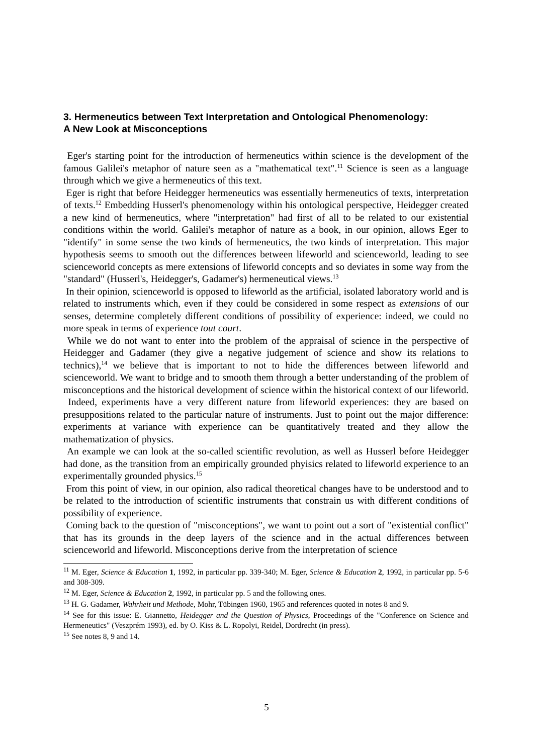3. Hermeneutics between Text Interpretation and Ontological Phenomenology:
A New Look at Misconceptions
Eger's starting point for the introduction of hermeneutics within science is the development of the famous Galilei's metaphor of nature seen as a "mathematical text".<sup>11</sup> Science is seen as a language through which we give a hermeneutics of this text.
Eger is right that before Heidegger hermeneutics was essentially hermeneutics of texts, interpretation of texts.<sup>12</sup> Embedding Husserl's phenomenology within his ontological perspective, Heidegger created a new kind of hermeneutics, where "interpretation" had first of all to be related to our existential conditions within the world. Galilei's metaphor of nature as a book, in our opinion, allows Eger to "identify" in some sense the two kinds of hermeneutics, the two kinds of interpretation. This major hypothesis seems to smooth out the differences between lifeworld and scienceworld, leading to see scienceworld concepts as mere extensions of lifeworld concepts and so deviates in some way from the "standard" (Husserl's, Heidegger's, Gadamer's) hermeneutical views.<sup>13</sup>
In their opinion, scienceworld is opposed to lifeworld as the artificial, isolated laboratory world and is related to instruments which, even if they could be considered in some respect as extensions of our senses, determine completely different conditions of possibility of experience: indeed, we could no more speak in terms of experience tout court.
While we do not want to enter into the problem of the appraisal of science in the perspective of Heidegger and Gadamer (they give a negative judgement of science and show its relations to technics),<sup>14</sup> we believe that is important to not to hide the differences between lifeworld and scienceworld. We want to bridge and to smooth them through a better understanding of the problem of misconceptions and the historical development of science within the historical context of our lifeworld.
Indeed, experiments have a very different nature from lifeworld experiences: they are based on presuppositions related to the particular nature of instruments. Just to point out the major difference: experiments at variance with experience can be quantitatively treated and they allow the mathematization of physics.
An example we can look at the so-called scientific revolution, as well as Husserl before Heidegger had done, as the transition from an empirically grounded phyisics related to lifeworld experience to an experimentally grounded physics.<sup>15</sup>
From this point of view, in our opinion, also radical theoretical changes have to be understood and to be related to the introduction of scientific instruments that constrain us with different conditions of possibility of experience.
Coming back to the question of "misconceptions", we want to point out a sort of "existential conflict" that has its grounds in the deep layers of the science and in the actual differences between scienceworld and lifeworld. Misconceptions derive from the interpretation of science
<sup>11</sup> M. Eger, Science & Education 1, 1992, in particular pp. 339-340; M. Eger, Science & Education 2, 1992, in particular pp. 5-6 and 308-309.
<sup>12</sup> M. Eger, Science & Education 2, 1992, in particular pp. 5 and the following ones.
<sup>13</sup> H. G. Gadamer, Wahrheit und Methode, Mohr, Tübingen 1960, 1965 and references quoted in notes 8 and 9.
<sup>14</sup> See for this issue: E. Giannetto, Heidegger and the Question of Physics, Proceedings of the "Conference on Science and Hermeneutics" (Veszprém 1993), ed. by O. Kiss & L. Ropolyi, Reidel, Dordrecht (in press).
<sup>15</sup> See notes 8, 9 and 14.
5